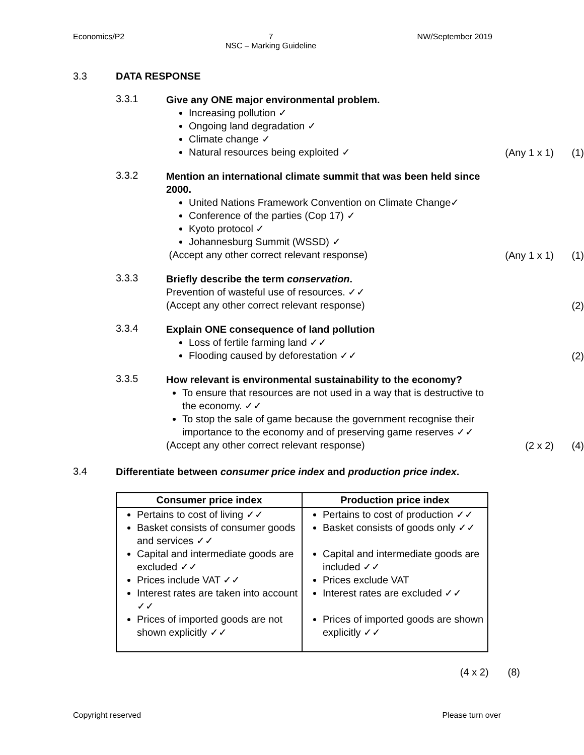Economics/P2 7
NSC – Marking Guideline
NW/September 2019
3.3 DATA RESPONSE
3.3.1
Give any ONE major environmental problem.
Increasing pollution ✓
Ongoing land degradation ✓
Climate change ✓
Natural resources being exploited ✓
(Any 1 x 1)
(1)
3.3.2
Mention an international climate summit that was been held since 2000.
United Nations Framework Convention on Climate Change✓
Conference of the parties (Cop 17) ✓
Kyoto protocol ✓
Johannesburg Summit (WSSD) ✓
(Accept any other correct relevant response)
(Any 1 x 1)
(1)
3.3.3
Briefly describe the term conservation.
Prevention of wasteful use of resources. ✓✓
(Accept any other correct relevant response)
(2)
3.3.4
Explain ONE consequence of land pollution
Loss of fertile farming land ✓✓
Flooding caused by deforestation ✓✓
(2)
3.3.5
How relevant is environmental sustainability to the economy?
To ensure that resources are not used in a way that is destructive to the economy. ✓✓
To stop the sale of game because the government recognise their importance to the economy and of preserving game reserves ✓✓
(Accept any other correct relevant response)
(2 x 2) (4)
3.4
Differentiate between consumer price index and production price index.
| Consumer price index | Production price index |
| --- | --- |
| Pertains to cost of living ✓✓ Basket consists of consumer goods and services ✓✓ Capital and intermediate goods are excluded ✓✓ Prices include VAT ✓✓ Interest rates are taken into account ✓✓ Prices of imported goods are not shown explicitly ✓✓ | Pertains to cost of production ✓✓ Basket consists of goods only ✓✓ Capital and intermediate goods are included ✓✓ Prices exclude VAT Interest rates are excluded ✓✓ Prices of imported goods are shown explicitly ✓✓ |
(4 x 2) (8)
Copyright reserved Please turn over